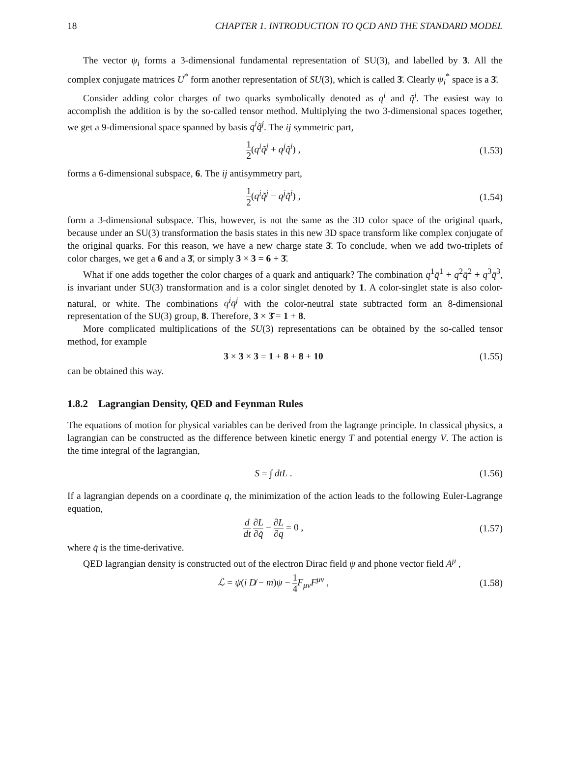18 CHAPTER 1. INTRODUCTION TO QCD AND THE STANDARD MODEL
The vector ψ<sub>i</sub> forms a 3-dimensional fundamental representation of SU(3), and labelled by 3. All the complex conjugate matrices U<sup>*</sup> form another representation of SU(3), which is called 3̄. Clearly ψ<sub>i</sub><sup>*</sup> space is a 3̄.
Consider adding color charges of two quarks symbolically denoted as q<sup>i</sup> and q̃<sup>i</sup>. The easiest way to accomplish the addition is by the so-called tensor method. Multiplying the two 3-dimensional spaces together, we get a 9-dimensional space spanned by basis q<sup>i</sup>q̃<sup>j</sup>. The ij symmetric part,
1 2(q<sup>i</sup>q̃<sup>j</sup> + q<sup>j</sup>q̃<sup>i</sup>) , (1.53)
forms a 6-dimensional subspace, 6. The ij antisymmetry part,
1 2(q<sup>i</sup>q̃<sup>j</sup> − q<sup>j</sup>q̃<sup>i</sup>) , (1.54)
form a 3-dimensional subspace. This, however, is not the same as the 3D color space of the original quark, because under an SU(3) transformation the basis states in this new 3D space transform like complex conjugate of the original quarks. For this reason, we have a new charge state 3̄. To conclude, when we add two-triplets of color charges, we get a 6 and a 3̄, or simply 3 × 3 = 6 + 3̄.
What if one adds together the color charges of a quark and antiquark? The combination q<sup>1</sup>q̄<sup>1</sup> + q<sup>2</sup>q̄<sup>2</sup> + q<sup>3</sup>q̄<sup>3</sup>, is invariant under SU(3) transformation and is a color singlet denoted by 1. A color-singlet state is also color-natural, or white. The combinations q<sup>i</sup>q̄<sup>j</sup> with the color-neutral state subtracted form an 8-dimensional representation of the SU(3) group, 8. Therefore, 3 × 3̄ = 1 + 8.
More complicated multiplications of the SU(3) representations can be obtained by the so-called tensor method, for example
3 × 3 × 3 = 1 + 8 + 8 + 10 (1.55)
can be obtained this way.
1.8.2 Lagrangian Density, QED and Feynman Rules
The equations of motion for physical variables can be derived from the lagrange principle. In classical physics, a lagrangian can be constructed as the difference between kinetic energy T and potential energy V. The action is the time integral of the lagrangian,
S = ∫ dtL . (1.56)
If a lagrangian depends on a coordinate q, the minimization of the action leads to the following Euler-Lagrange equation,
d dt ∂L ∂q̇ − ∂L ∂q = 0 , (1.57)
where q̇ is the time-derivative.
QED lagrangian density is constructed out of the electron Dirac field ψ and phone vector field A<sup>μ</sup> ,
ℒ = ψ(i D̸ − m)ψ − 1 4 F<sub>μν</sub>F<sup>μν</sup> , (1.58)